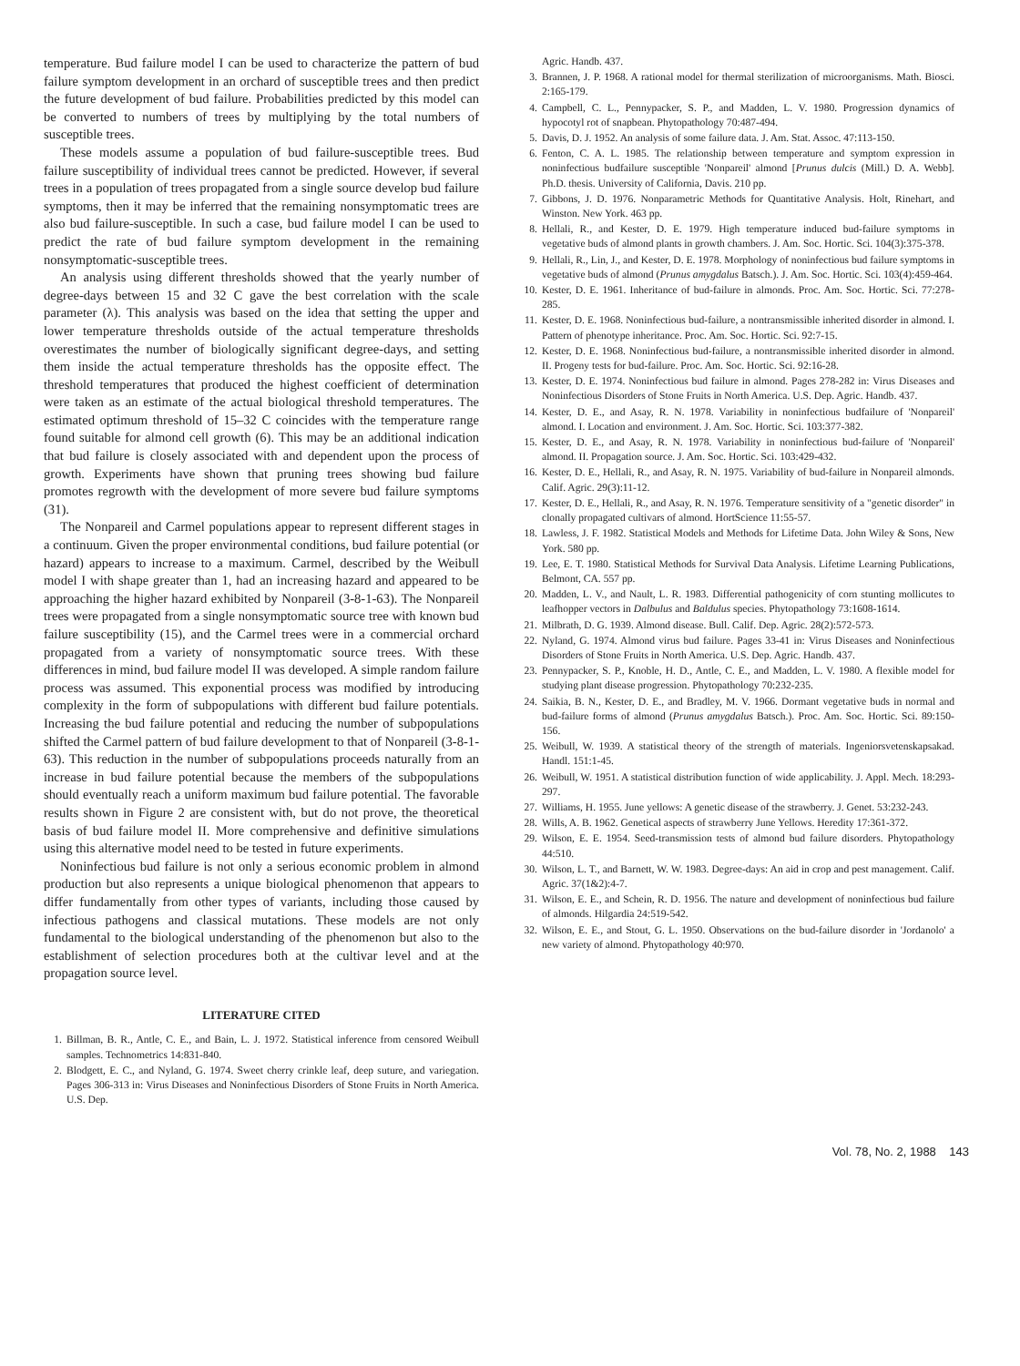temperature. Bud failure model I can be used to characterize the pattern of bud failure symptom development in an orchard of susceptible trees and then predict the future development of bud failure. Probabilities predicted by this model can be converted to numbers of trees by multiplying by the total numbers of susceptible trees.
These models assume a population of bud failure-susceptible trees. Bud failure susceptibility of individual trees cannot be predicted. However, if several trees in a population of trees propagated from a single source develop bud failure symptoms, then it may be inferred that the remaining nonsymptomatic trees are also bud failure-susceptible. In such a case, bud failure model I can be used to predict the rate of bud failure symptom development in the remaining nonsymptomatic-susceptible trees.
An analysis using different thresholds showed that the yearly number of degree-days between 15 and 32 C gave the best correlation with the scale parameter (λ). This analysis was based on the idea that setting the upper and lower temperature thresholds outside of the actual temperature thresholds overestimates the number of biologically significant degree-days, and setting them inside the actual temperature thresholds has the opposite effect. The threshold temperatures that produced the highest coefficient of determination were taken as an estimate of the actual biological threshold temperatures. The estimated optimum threshold of 15–32 C coincides with the temperature range found suitable for almond cell growth (6). This may be an additional indication that bud failure is closely associated with and dependent upon the process of growth. Experiments have shown that pruning trees showing bud failure promotes regrowth with the development of more severe bud failure symptoms (31).
The Nonpareil and Carmel populations appear to represent different stages in a continuum. Given the proper environmental conditions, bud failure potential (or hazard) appears to increase to a maximum. Carmel, described by the Weibull model I with shape greater than 1, had an increasing hazard and appeared to be approaching the higher hazard exhibited by Nonpareil (3-8-1-63). The Nonpareil trees were propagated from a single nonsymptomatic source tree with known bud failure susceptibility (15), and the Carmel trees were in a commercial orchard propagated from a variety of nonsymptomatic source trees. With these differences in mind, bud failure model II was developed. A simple random failure process was assumed. This exponential process was modified by introducing complexity in the form of subpopulations with different bud failure potentials. Increasing the bud failure potential and reducing the number of subpopulations shifted the Carmel pattern of bud failure development to that of Nonpareil (3-8-1-63). This reduction in the number of subpopulations proceeds naturally from an increase in bud failure potential because the members of the subpopulations should eventually reach a uniform maximum bud failure potential. The favorable results shown in Figure 2 are consistent with, but do not prove, the theoretical basis of bud failure model II. More comprehensive and definitive simulations using this alternative model need to be tested in future experiments.
Noninfectious bud failure is not only a serious economic problem in almond production but also represents a unique biological phenomenon that appears to differ fundamentally from other types of variants, including those caused by infectious pathogens and classical mutations. These models are not only fundamental to the biological understanding of the phenomenon but also to the establishment of selection procedures both at the cultivar level and at the propagation source level.
LITERATURE CITED
1. Billman, B. R., Antle, C. E., and Bain, L. J. 1972. Statistical inference from censored Weibull samples. Technometrics 14:831-840.
2. Blodgett, E. C., and Nyland, G. 1974. Sweet cherry crinkle leaf, deep suture, and variegation. Pages 306-313 in: Virus Diseases and Noninfectious Disorders of Stone Fruits in North America. U.S. Dep.
Agric. Handb. 437.
3. Brannen, J. P. 1968. A rational model for thermal sterilization of microorganisms. Math. Biosci. 2:165-179.
4. Campbell, C. L., Pennypacker, S. P., and Madden, L. V. 1980. Progression dynamics of hypocotyl rot of snapbean. Phytopathology 70:487-494.
5. Davis, D. J. 1952. An analysis of some failure data. J. Am. Stat. Assoc. 47:113-150.
6. Fenton, C. A. L. 1985. The relationship between temperature and symptom expression in noninfectious budfailure susceptible 'Nonpareil' almond [Prunus dulcis (Mill.) D. A. Webb]. Ph.D. thesis. University of California, Davis. 210 pp.
7. Gibbons, J. D. 1976. Nonparametric Methods for Quantitative Analysis. Holt, Rinehart, and Winston. New York. 463 pp.
8. Hellali, R., and Kester, D. E. 1979. High temperature induced bud-failure symptoms in vegetative buds of almond plants in growth chambers. J. Am. Soc. Hortic. Sci. 104(3):375-378.
9. Hellali, R., Lin, J., and Kester, D. E. 1978. Morphology of noninfectious bud failure symptoms in vegetative buds of almond (Prunus amygdalus Batsch.). J. Am. Soc. Hortic. Sci. 103(4):459-464.
10. Kester, D. E. 1961. Inheritance of bud-failure in almonds. Proc. Am. Soc. Hortic. Sci. 77:278-285.
11. Kester, D. E. 1968. Noninfectious bud-failure, a nontransmissible inherited disorder in almond. I. Pattern of phenotype inheritance. Proc. Am. Soc. Hortic. Sci. 92:7-15.
12. Kester, D. E. 1968. Noninfectious bud-failure, a nontransmissible inherited disorder in almond. II. Progeny tests for bud-failure. Proc. Am. Soc. Hortic. Sci. 92:16-28.
13. Kester, D. E. 1974. Noninfectious bud failure in almond. Pages 278-282 in: Virus Diseases and Noninfectious Disorders of Stone Fruits in North America. U.S. Dep. Agric. Handb. 437.
14. Kester, D. E., and Asay, R. N. 1978. Variability in noninfectious budfailure of 'Nonpareil' almond. I. Location and environment. J. Am. Soc. Hortic. Sci. 103:377-382.
15. Kester, D. E., and Asay, R. N. 1978. Variability in noninfectious bud-failure of 'Nonpareil' almond. II. Propagation source. J. Am. Soc. Hortic. Sci. 103:429-432.
16. Kester, D. E., Hellali, R., and Asay, R. N. 1975. Variability of bud-failure in Nonpareil almonds. Calif. Agric. 29(3):11-12.
17. Kester, D. E., Hellali, R., and Asay, R. N. 1976. Temperature sensitivity of a "genetic disorder" in clonally propagated cultivars of almond. HortScience 11:55-57.
18. Lawless, J. F. 1982. Statistical Models and Methods for Lifetime Data. John Wiley & Sons, New York. 580 pp.
19. Lee, E. T. 1980. Statistical Methods for Survival Data Analysis. Lifetime Learning Publications, Belmont, CA. 557 pp.
20. Madden, L. V., and Nault, L. R. 1983. Differential pathogenicity of corn stunting mollicutes to leafhopper vectors in Dalbulus and Baldulus species. Phytopathology 73:1608-1614.
21. Milbrath, D. G. 1939. Almond disease. Bull. Calif. Dep. Agric. 28(2):572-573.
22. Nyland, G. 1974. Almond virus bud failure. Pages 33-41 in: Virus Diseases and Noninfectious Disorders of Stone Fruits in North America. U.S. Dep. Agric. Handb. 437.
23. Pennypacker, S. P., Knoble, H. D., Antle, C. E., and Madden, L. V. 1980. A flexible model for studying plant disease progression. Phytopathology 70:232-235.
24. Saikia, B. N., Kester, D. E., and Bradley, M. V. 1966. Dormant vegetative buds in normal and bud-failure forms of almond (Prunus amygdalus Batsch.). Proc. Am. Soc. Hortic. Sci. 89:150-156.
25. Weibull, W. 1939. A statistical theory of the strength of materials. Ingeniorsvetenskapsakad. Handl. 151:1-45.
26. Weibull, W. 1951. A statistical distribution function of wide applicability. J. Appl. Mech. 18:293-297.
27. Williams, H. 1955. June yellows: A genetic disease of the strawberry. J. Genet. 53:232-243.
28. Wills, A. B. 1962. Genetical aspects of strawberry June Yellows. Heredity 17:361-372.
29. Wilson, E. E. 1954. Seed-transmission tests of almond bud failure disorders. Phytopathology 44:510.
30. Wilson, L. T., and Barnett, W. W. 1983. Degree-days: An aid in crop and pest management. Calif. Agric. 37(1&2):4-7.
31. Wilson, E. E., and Schein, R. D. 1956. The nature and development of noninfectious bud failure of almonds. Hilgardia 24:519-542.
32. Wilson, E. E., and Stout, G. L. 1950. Observations on the bud-failure disorder in 'Jordanolo' a new variety of almond. Phytopathology 40:970.
Vol. 78, No. 2, 1988 143